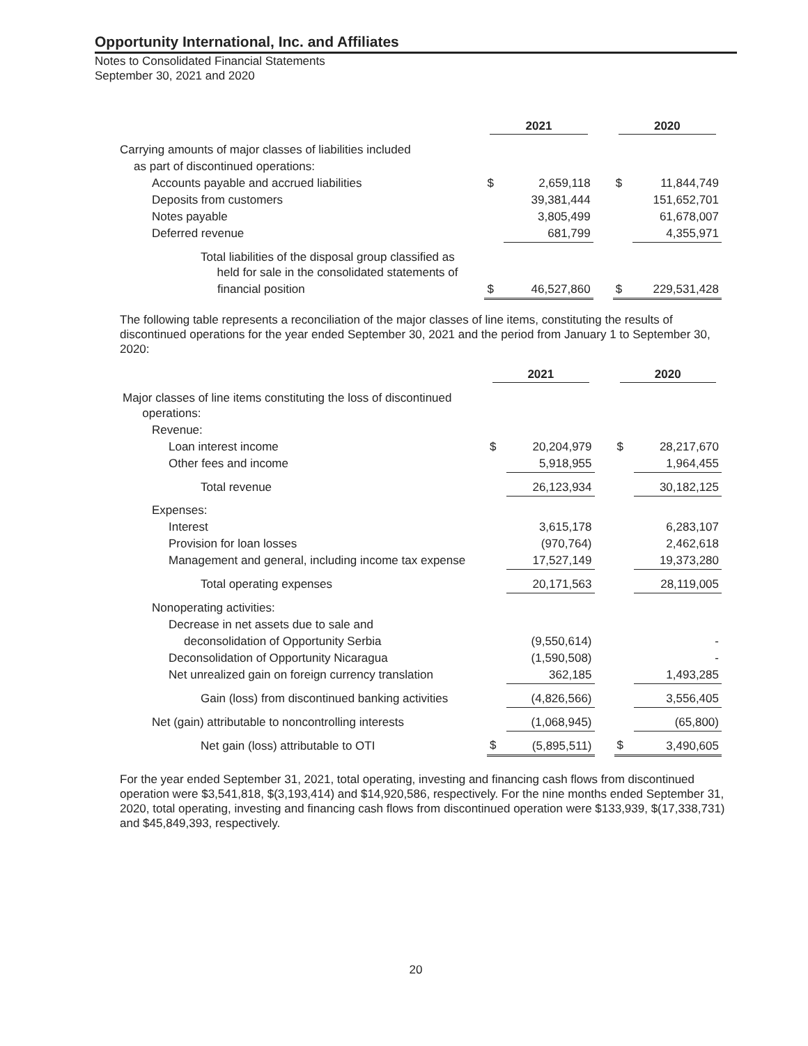Opportunity International, Inc. and Affiliates
Notes to Consolidated Financial Statements
September 30, 2021 and 2020
| | 2021 | | | 2020 | |
| --- | --- | --- | --- | --- | --- |
| Carrying amounts of major classes of liabilities included | | | | | |
| as part of discontinued operations: | | | | | |
| Accounts payable and accrued liabilities | $ | 2,659,118 | | $ | 11,844,749 |
| Deposits from customers | | 39,381,444 | | | 151,652,701 |
| Notes payable | | 3,805,499 | | | 61,678,007 |
| Deferred revenue | | 681,799 | | | 4,355,971 |
| Total liabilities of the disposal group classified as held for sale in the consolidated statements of | | | | | |
| financial position | $ | 46,527,860 | | $ | 229,531,428 |
The following table represents a reconciliation of the major classes of line items, constituting the results of discontinued operations for the year ended September 30, 2021 and the period from January 1 to September 30, 2020:
| | 2021 | | | 2020 | |
| --- | --- | --- | --- | --- | --- |
| Major classes of line items constituting the loss of discontinued operations: | | | | | |
| Revenue: | | | | | |
| Loan interest income | $ | 20,204,979 | | $ | 28,217,670 |
| Other fees and income | | 5,918,955 | | | 1,964,455 |
| Total revenue | | 26,123,934 | | | 30,182,125 |
| Expenses: | | | | | |
| Interest | | 3,615,178 | | | 6,283,107 |
| Provision for loan losses | | (970,764) | | | 2,462,618 |
| Management and general, including income tax expense | | 17,527,149 | | | 19,373,280 |
| Total operating expenses | | 20,171,563 | | | 28,119,005 |
| Nonoperating activities: | | | | | |
| Decrease in net assets due to sale and | | | | | |
| deconsolidation of Opportunity Serbia | | (9,550,614) | | | - |
| Deconsolidation of Opportunity Nicaragua | | (1,590,508) | | | - |
| Net unrealized gain on foreign currency translation | | 362,185 | | | 1,493,285 |
| Gain (loss) from discontinued banking activities | | (4,826,566) | | | 3,556,405 |
| Net (gain) attributable to noncontrolling interests | | (1,068,945) | | | (65,800) |
| Net gain (loss) attributable to OTI | $ | (5,895,511) | | $ | 3,490,605 |
For the year ended September 31, 2021, total operating, investing and financing cash flows from discontinued operation were $3,541,818, $(3,193,414) and $14,920,586, respectively. For the nine months ended September 31, 2020, total operating, investing and financing cash flows from discontinued operation were $133,939, $(17,338,731) and $45,849,393, respectively.
20